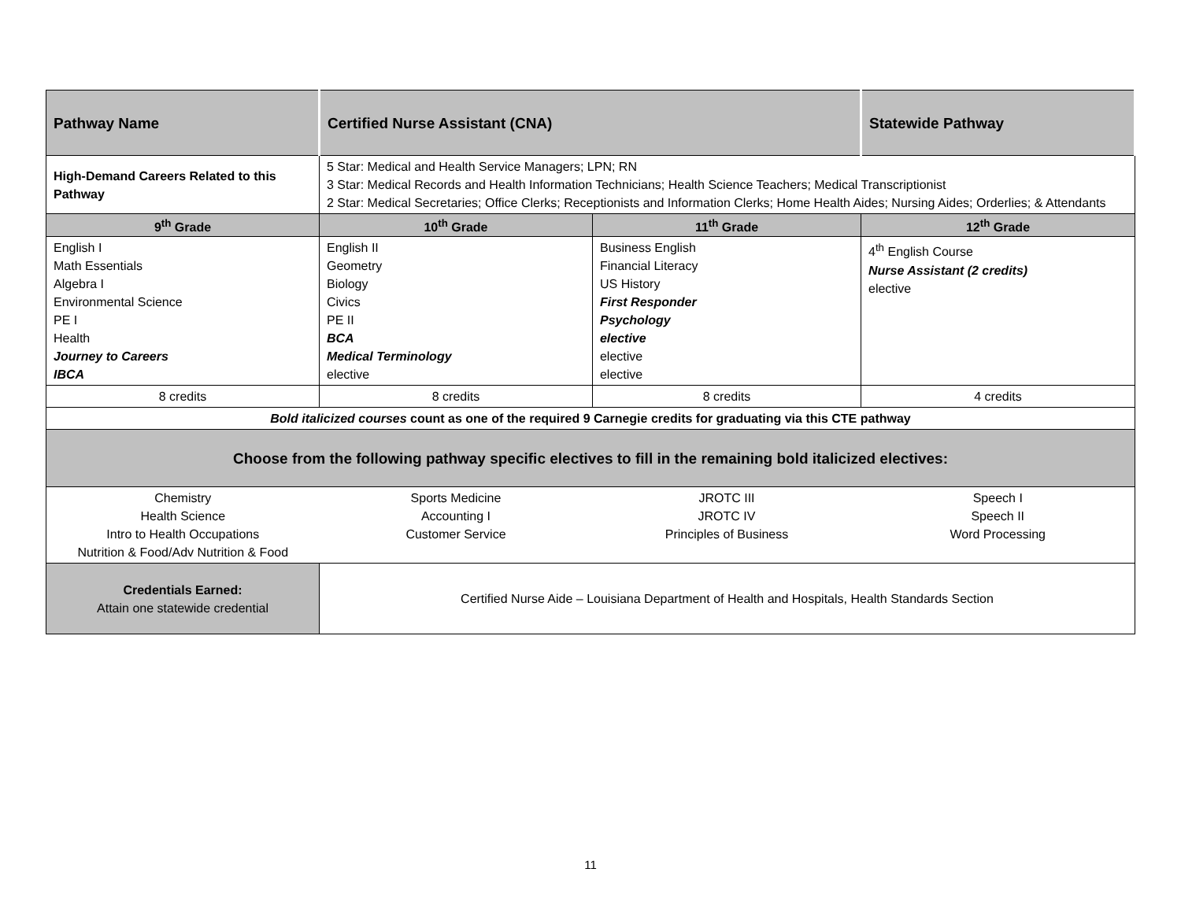| Pathway Name | Certified Nurse Assistant (CNA) | | Statewide Pathway |
| High-Demand Careers Related to this Pathway | 5 Star: Medical and Health Service Managers; LPN; RN 3 Star: Medical Records and Health Information Technicians; Health Science Teachers; Medical Transcriptionist 2 Star: Medical Secretaries; Office Clerks; Receptionists and Information Clerks; Home Health Aides; Nursing Aides; Orderlies; & Attendants | | |
| 9<sup>th</sup> Grade | 10<sup>th</sup> Grade | 11<sup>th</sup> Grade | 12<sup>th</sup> Grade |
| English I Math Essentials Algebra I Environmental Science PE I Health Journey to Careers IBCA | English II Geometry Biology Civics PE II BCA Medical Terminology elective | Business English Financial Literacy US History First Responder Psychology elective elective elective | 4<sup>th</sup> English Course Nurse Assistant (2 credits) elective |
| 8 credits | 8 credits | 8 credits | 4 credits |
| Bold italicized courses count as one of the required 9 Carnegie credits for graduating via this CTE pathway | | | |
| Choose from the following pathway specific electives to fill in the remaining bold italicized electives: | | | |
| Chemistry Health Science Intro to Health Occupations Nutrition & Food/Adv Nutrition & Food | Sports Medicine Accounting I Customer Service | JROTC III JROTC IV Principles of Business | Speech I Speech II Word Processing |
| Credentials Earned: Attain one statewide credential | Certified Nurse Aide – Louisiana Department of Health and Hospitals, Health Standards Section | | |
11